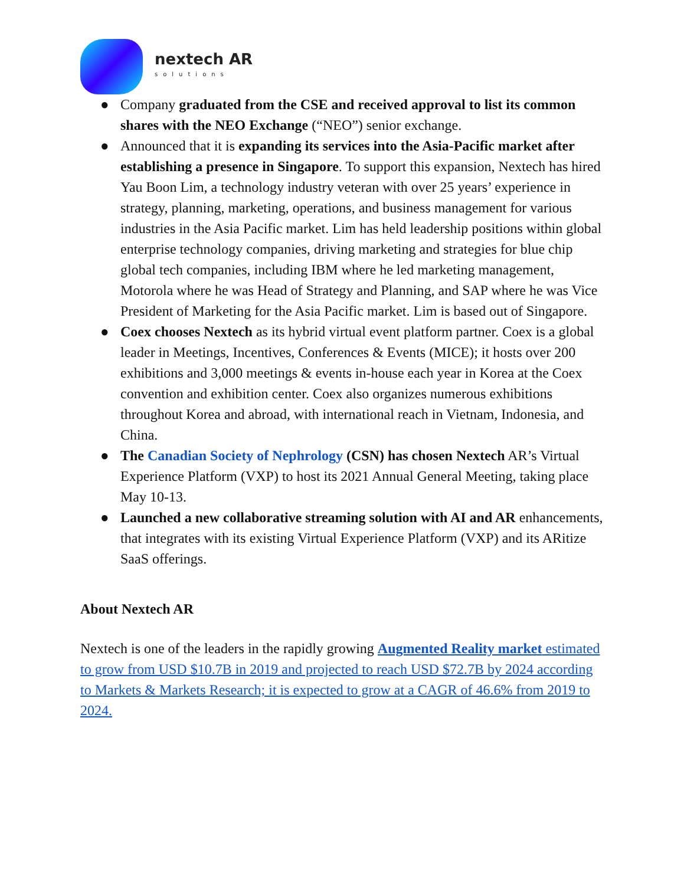nextech AR
solutions
● Company graduated from the CSE and received approval to list its common shares with the NEO Exchange (“NEO”) senior exchange.
● Announced that it is expanding its services into the Asia-Pacific market after establishing a presence in Singapore. To support this expansion, Nextech has hired Yau Boon Lim, a technology industry veteran with over 25 years’ experience in strategy, planning, marketing, operations, and business management for various industries in the Asia Pacific market. Lim has held leadership positions within global enterprise technology companies, driving marketing and strategies for blue chip global tech companies, including IBM where he led marketing management, Motorola where he was Head of Strategy and Planning, and SAP where he was Vice President of Marketing for the Asia Pacific market. Lim is based out of Singapore.
● Coex chooses Nextech as its hybrid virtual event platform partner. Coex is a global leader in Meetings, Incentives, Conferences & Events (MICE); it hosts over 200 exhibitions and 3,000 meetings & events in-house each year in Korea at the Coex convention and exhibition center. Coex also organizes numerous exhibitions throughout Korea and abroad, with international reach in Vietnam, Indonesia, and China.
● The Canadian Society of Nephrology (CSN) has chosen Nextech AR’s Virtual Experience Platform (VXP) to host its 2021 Annual General Meeting, taking place May 10-13.
● Launched a new collaborative streaming solution with AI and AR enhancements, that integrates with its existing Virtual Experience Platform (VXP) and its ARitize SaaS offerings.
About Nextech AR
Nextech is one of the leaders in the rapidly growing Augmented Reality market estimated to grow from USD $10.7B in 2019 and projected to reach USD $72.7B by 2024 according to Markets & Markets Research; it is expected to grow at a CAGR of 46.6% from 2019 to 2024.